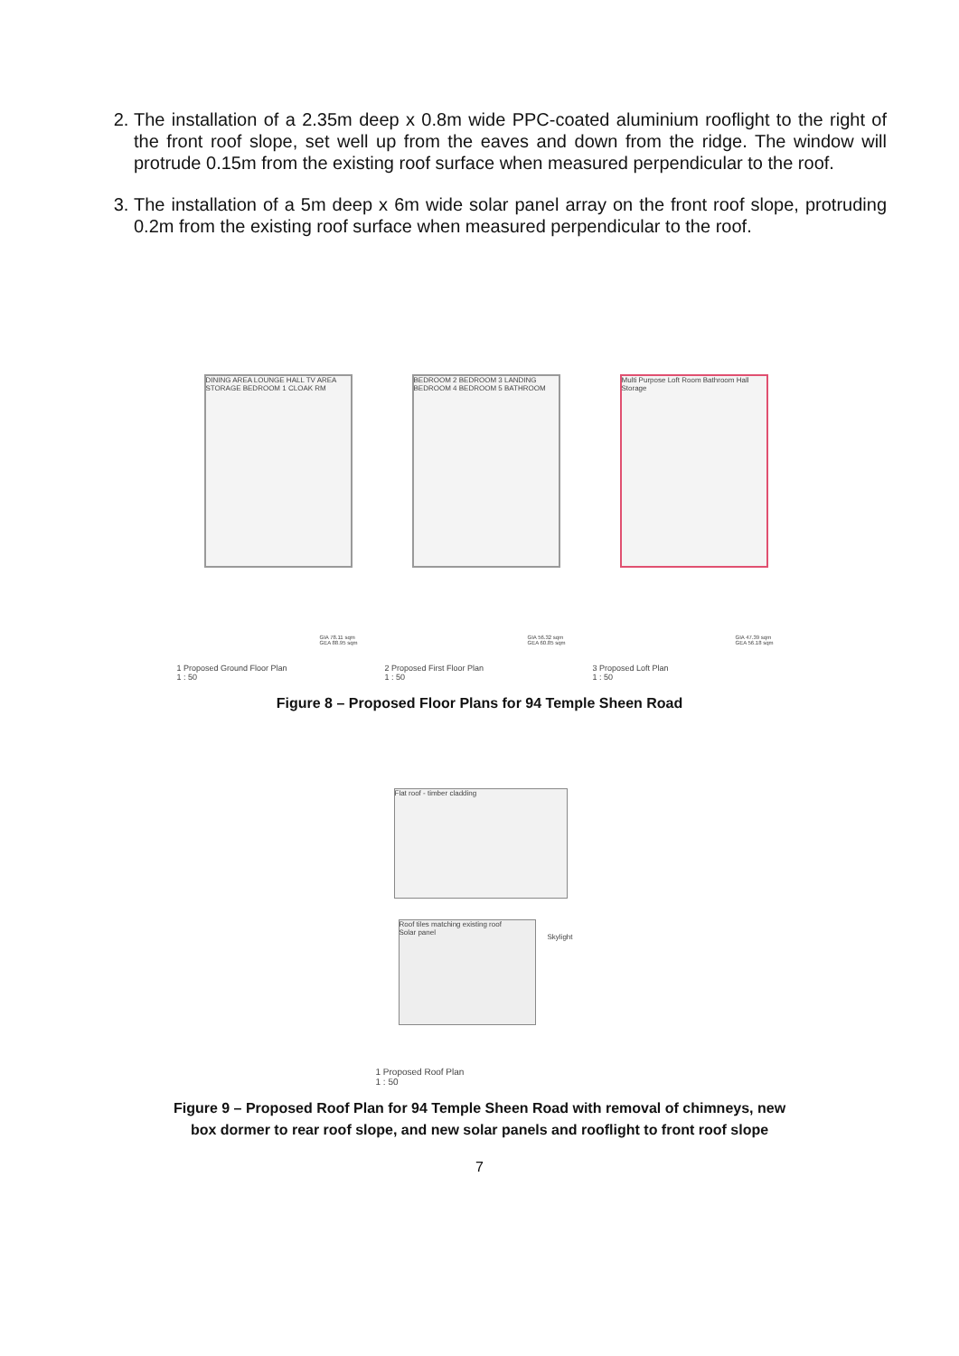2. The installation of a 2.35m deep x 0.8m wide PPC-coated aluminium rooflight to the right of the front roof slope, set well up from the eaves and down from the ridge. The window will protrude 0.15m from the existing roof surface when measured perpendicular to the roof.
3. The installation of a 5m deep x 6m wide solar panel array on the front roof slope, protruding 0.2m from the existing roof surface when measured perpendicular to the roof.
DINING AREA LOUNGE HALL TV AREA STORAGE BEDROOM 1 CLOAK RM
GIA 78.11 sqm
GEA 88.95 sqm
1 Proposed Ground Floor Plan
1 : 50
BEDROOM 2 BEDROOM 3 LANDING BEDROOM 4 BEDROOM 5 BATHROOM
GIA 56.32 sqm
GEA 60.85 sqm
2 Proposed First Floor Plan
1 : 50
Multi Purpose Loft Room Bathroom Hall Storage
GIA 47.39 sqm
GEA 56.18 sqm
3 Proposed Loft Plan
1 : 50
Figure 8 – Proposed Floor Plans for 94 Temple Sheen Road
Flat roof - timber cladding
Roof tiles matching existing roof
Solar panel
Skylight
1 Proposed Roof Plan
1 : 50
Figure 9 – Proposed Roof Plan for 94 Temple Sheen Road with removal of chimneys, new
box dormer to rear roof slope, and new solar panels and rooflight to front roof slope
7